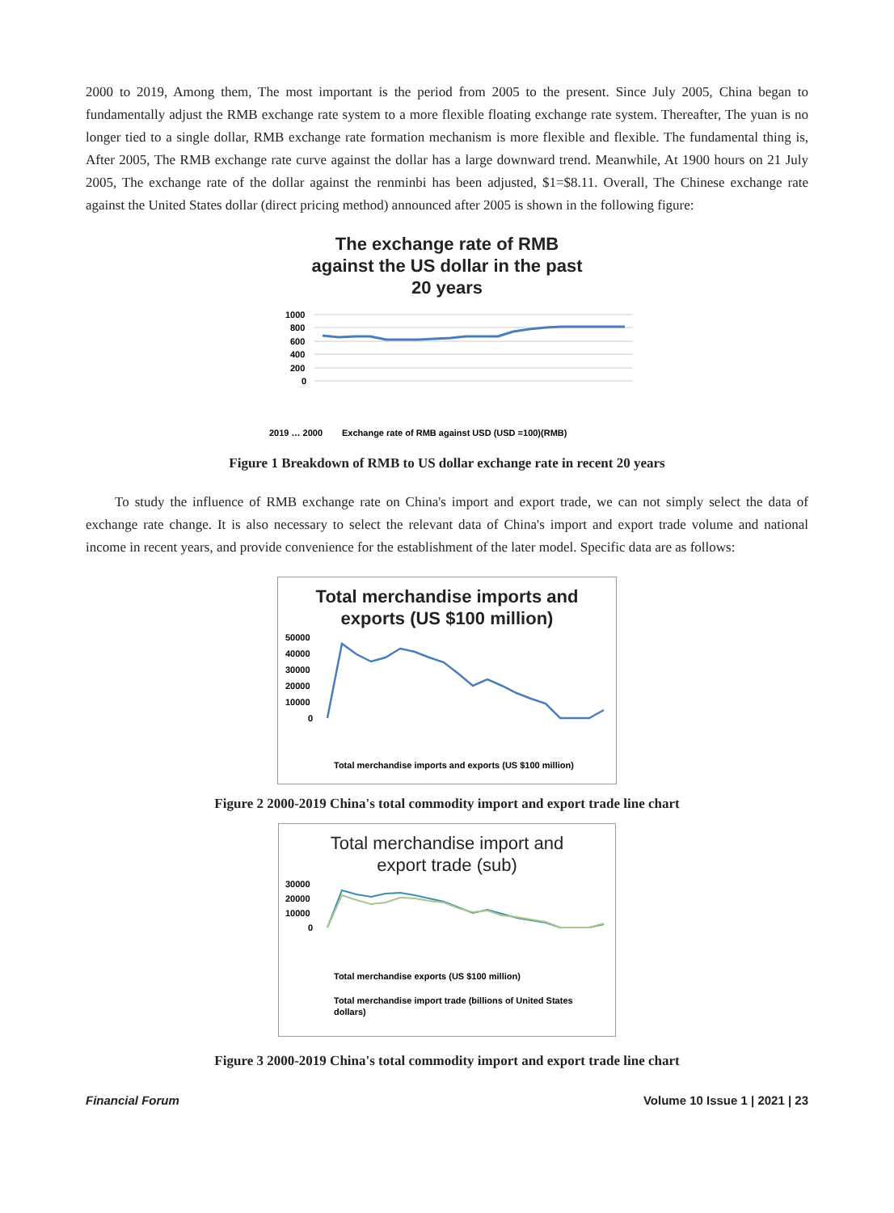2000 to 2019, Among them, The most important is the period from 2005 to the present. Since July 2005, China began to fundamentally adjust the RMB exchange rate system to a more flexible floating exchange rate system. Thereafter, The yuan is no longer tied to a single dollar, RMB exchange rate formation mechanism is more flexible and flexible. The fundamental thing is, After 2005, The RMB exchange rate curve against the dollar has a large downward trend. Meanwhile, At 1900 hours on 21 July 2005, The exchange rate of the dollar against the renminbi has been adjusted, $1=$8.11. Overall, The Chinese exchange rate against the United States dollar (direct pricing method) announced after 2005 is shown in the following figure:
The exchange rate of RMB
against the US dollar in the past
20 years
1000
800
600
400
200
0
2019 … 2000
Exchange rate of RMB against USD (USD =100)(RMB)
Figure 1 Breakdown of RMB to US dollar exchange rate in recent 20 years
To study the influence of RMB exchange rate on China's import and export trade, we can not simply select the data of exchange rate change. It is also necessary to select the relevant data of China's import and export trade volume and national income in recent years, and provide convenience for the establishment of the later model. Specific data are as follows:
Total merchandise imports and
exports (US $100 million)
50000
40000
30000
20000
10000
0
Total merchandise imports and exports (US $100 million)
Figure 2 2000-2019 China's total commodity import and export trade line chart
Total merchandise import and
export trade (sub)
30000
20000
10000
0
Total merchandise exports (US $100 million)
Total merchandise import trade (billions of United States
dollars)
Figure 3 2000-2019 China's total commodity import and export trade line chart
Financial Forum Volume 10 Issue 1 | 2021 | 23